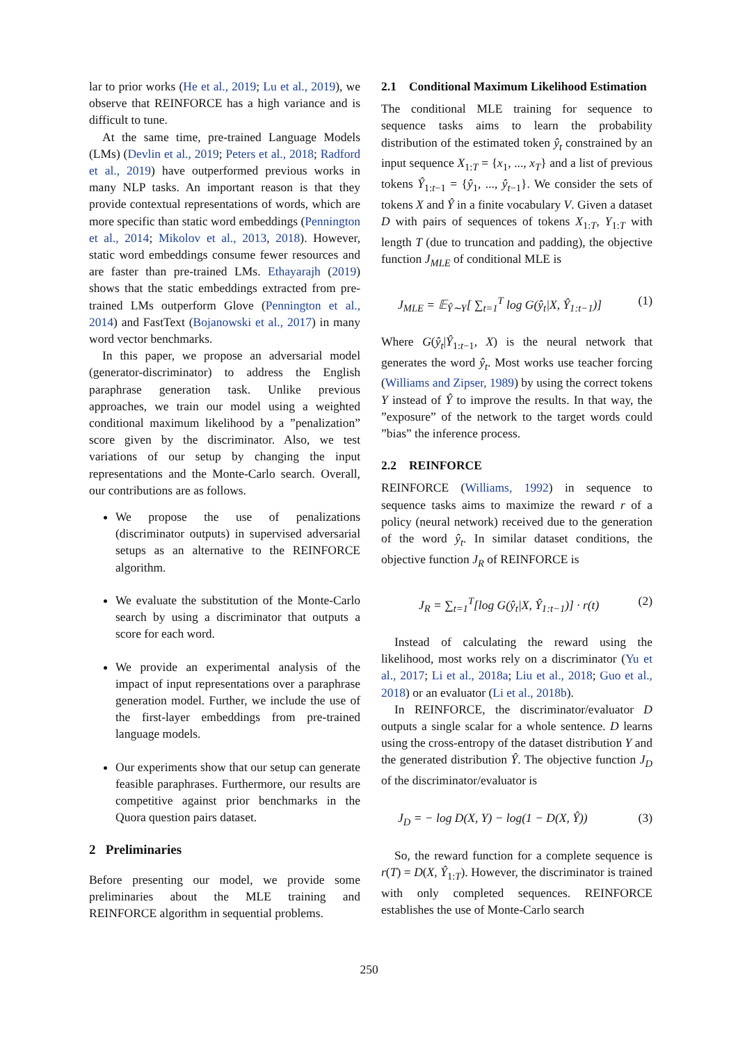lar to prior works (He et al., 2019; Lu et al., 2019), we observe that REINFORCE has a high variance and is difficult to tune.
At the same time, pre-trained Language Models (LMs) (Devlin et al., 2019; Peters et al., 2018; Radford et al., 2019) have outperformed previous works in many NLP tasks. An important reason is that they provide contextual representations of words, which are more specific than static word embeddings (Pennington et al., 2014; Mikolov et al., 2013, 2018). However, static word embeddings consume fewer resources and are faster than pre-trained LMs. Ethayarajh (2019) shows that the static embeddings extracted from pre-trained LMs outperform Glove (Pennington et al., 2014) and FastText (Bojanowski et al., 2017) in many word vector benchmarks.
In this paper, we propose an adversarial model (generator-discriminator) to address the English paraphrase generation task. Unlike previous approaches, we train our model using a weighted conditional maximum likelihood by a ”penalization” score given by the discriminator. Also, we test variations of our setup by changing the input representations and the Monte-Carlo search. Overall, our contributions are as follows.
We propose the use of penalizations (discriminator outputs) in supervised adversarial setups as an alternative to the REINFORCE algorithm.
We evaluate the substitution of the Monte-Carlo search by using a discriminator that outputs a score for each word.
We provide an experimental analysis of the impact of input representations over a paraphrase generation model. Further, we include the use of the first-layer embeddings from pre-trained language models.
Our experiments show that our setup can generate feasible paraphrases. Furthermore, our results are competitive against prior benchmarks in the Quora question pairs dataset.
2 Preliminaries
Before presenting our model, we provide some preliminaries about the MLE training and REINFORCE algorithm in sequential problems.
2.1 Conditional Maximum Likelihood Estimation
The conditional MLE training for sequence to sequence tasks aims to learn the probability distribution of the estimated token ŷ<sub>t</sub> constrained by an input sequence X<sub>1:T</sub> = {x<sub>1</sub>, ..., x<sub>T</sub>} and a list of previous tokens Ŷ<sub>1:t−1</sub> = {ŷ<sub>1</sub>, ..., ŷ<sub>t−1</sub>}. We consider the sets of tokens X and Ŷ in a finite vocabulary V. Given a dataset D with pairs of sequences of tokens X<sub>1:T</sub>, Y<sub>1:T</sub> with length T (due to truncation and padding), the objective function J<sub>MLE</sub> of conditional MLE is
J<sub>MLE</sub> = 𝔼<sub>Ŷ∼Y</sub>[ ∑<sub>t=1</sub><sup>T</sup> log G(ŷ<sub>t</sub>|X, Ŷ<sub>1:t−1</sub>)] (1)
Where G(ŷ<sub>t</sub>|Ŷ<sub>1:t−1</sub>, X) is the neural network that generates the word ŷ<sub>t</sub>. Most works use teacher forcing (Williams and Zipser, 1989) by using the correct tokens Y instead of Ŷ to improve the results. In that way, the ”exposure” of the network to the target words could ”bias” the inference process.
2.2 REINFORCE
REINFORCE (Williams, 1992) in sequence to sequence tasks aims to maximize the reward r of a policy (neural network) received due to the generation of the word ŷ<sub>t</sub>. In similar dataset conditions, the objective function J<sub>R</sub> of REINFORCE is
J<sub>R</sub> = ∑<sub>t=1</sub><sup>T</sup>[log G(ŷ<sub>t</sub>|X, Ŷ<sub>1:t−1</sub>)] · r(t) (2)
Instead of calculating the reward using the likelihood, most works rely on a discriminator (Yu et al., 2017; Li et al., 2018a; Liu et al., 2018; Guo et al., 2018) or an evaluator (Li et al., 2018b).
In REINFORCE, the discriminator/evaluator D outputs a single scalar for a whole sentence. D learns using the cross-entropy of the dataset distribution Y and the generated distribution Ŷ. The objective function J<sub>D</sub> of the discriminator/evaluator is
J<sub>D</sub> = − log D(X, Y) − log(1 − D(X, Ŷ)) (3)
So, the reward function for a complete sequence is r(T) = D(X, Ŷ<sub>1:T</sub>). However, the discriminator is trained with only completed sequences. REINFORCE establishes the use of Monte-Carlo search
250